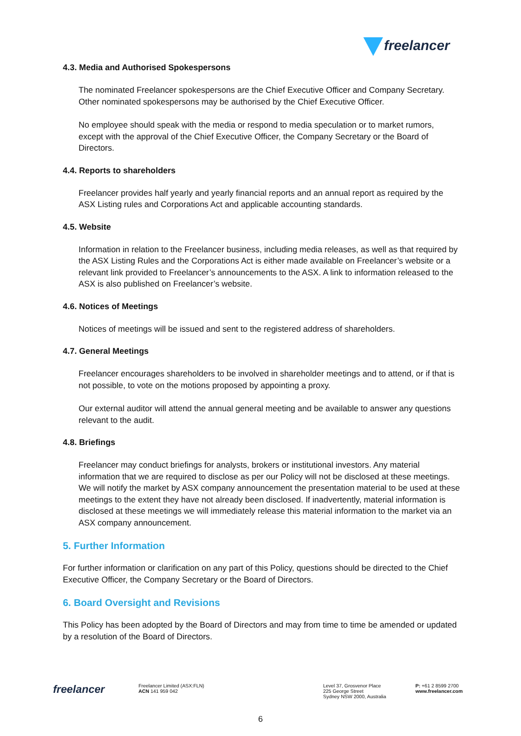freelancer
4.3. Media and Authorised Spokespersons
The nominated Freelancer spokespersons are the Chief Executive Officer and Company Secretary. Other nominated spokespersons may be authorised by the Chief Executive Officer.
No employee should speak with the media or respond to media speculation or to market rumors, except with the approval of the Chief Executive Officer, the Company Secretary or the Board of Directors.
4.4. Reports to shareholders
Freelancer provides half yearly and yearly financial reports and an annual report as required by the ASX Listing rules and Corporations Act and applicable accounting standards.
4.5. Website
Information in relation to the Freelancer business, including media releases, as well as that required by the ASX Listing Rules and the Corporations Act is either made available on Freelancer’s website or a relevant link provided to Freelancer’s announcements to the ASX. A link to information released to the ASX is also published on Freelancer’s website.
4.6. Notices of Meetings
Notices of meetings will be issued and sent to the registered address of shareholders.
4.7. General Meetings
Freelancer encourages shareholders to be involved in shareholder meetings and to attend, or if that is not possible, to vote on the motions proposed by appointing a proxy.
Our external auditor will attend the annual general meeting and be available to answer any questions relevant to the audit.
4.8. Briefings
Freelancer may conduct briefings for analysts, brokers or institutional investors. Any material information that we are required to disclose as per our Policy will not be disclosed at these meetings. We will notify the market by ASX company announcement the presentation material to be used at these meetings to the extent they have not already been disclosed. If inadvertently, material information is disclosed at these meetings we will immediately release this material information to the market via an ASX company announcement.
5. Further Information
For further information or clarification on any part of this Policy, questions should be directed to the Chief Executive Officer, the Company Secretary or the Board of Directors.
6. Board Oversight and Revisions
This Policy has been adopted by the Board of Directors and may from time to time be amended or updated by a resolution of the Board of Directors.
freelancer
Freelancer Limited (ASX:FLN)
ACN 141 959 042
Level 37, Grosvenor Place
225 George Street
Sydney NSW 2000, Australia
P: +61 2 8599 2700
www.freelancer.com
6